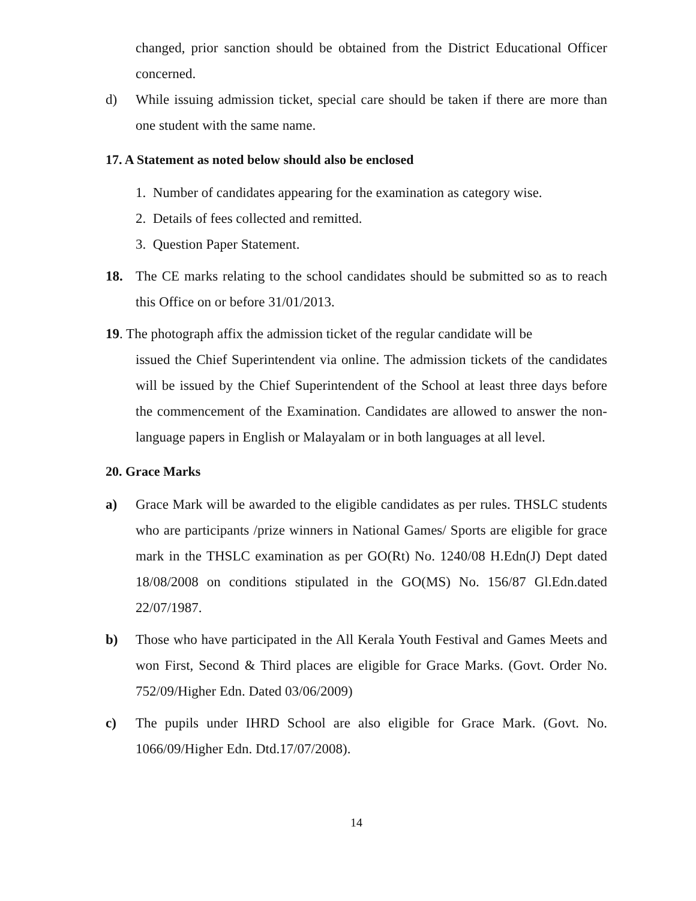changed, prior sanction should be obtained from the District Educational Officer concerned.
d) While issuing admission ticket, special care should be taken if there are more than one student with the same name.
17. A Statement as noted below should also be enclosed
1. Number of candidates appearing for the examination as category wise.
2. Details of fees collected and remitted.
3. Question Paper Statement.
18. The CE marks relating to the school candidates should be submitted so as to reach this Office on or before 31/01/2013.
19. The photograph affix the admission ticket of the regular candidate will be
issued the Chief Superintendent via online. The admission tickets of the candidates will be issued by the Chief Superintendent of the School at least three days before the commencement of the Examination. Candidates are allowed to answer the non- language papers in English or Malayalam or in both languages at all level.
20. Grace Marks
a) Grace Mark will be awarded to the eligible candidates as per rules. THSLC students who are participants /prize winners in National Games/ Sports are eligible for grace mark in the THSLC examination as per GO(Rt) No. 1240/08 H.Edn(J) Dept dated 18/08/2008 on conditions stipulated in the GO(MS) No. 156/87 Gl.Edn.dated 22/07/1987.
b) Those who have participated in the All Kerala Youth Festival and Games Meets and won First, Second & Third places are eligible for Grace Marks. (Govt. Order No. 752/09/Higher Edn. Dated 03/06/2009)
c) The pupils under IHRD School are also eligible for Grace Mark. (Govt. No. 1066/09/Higher Edn. Dtd.17/07/2008).
14